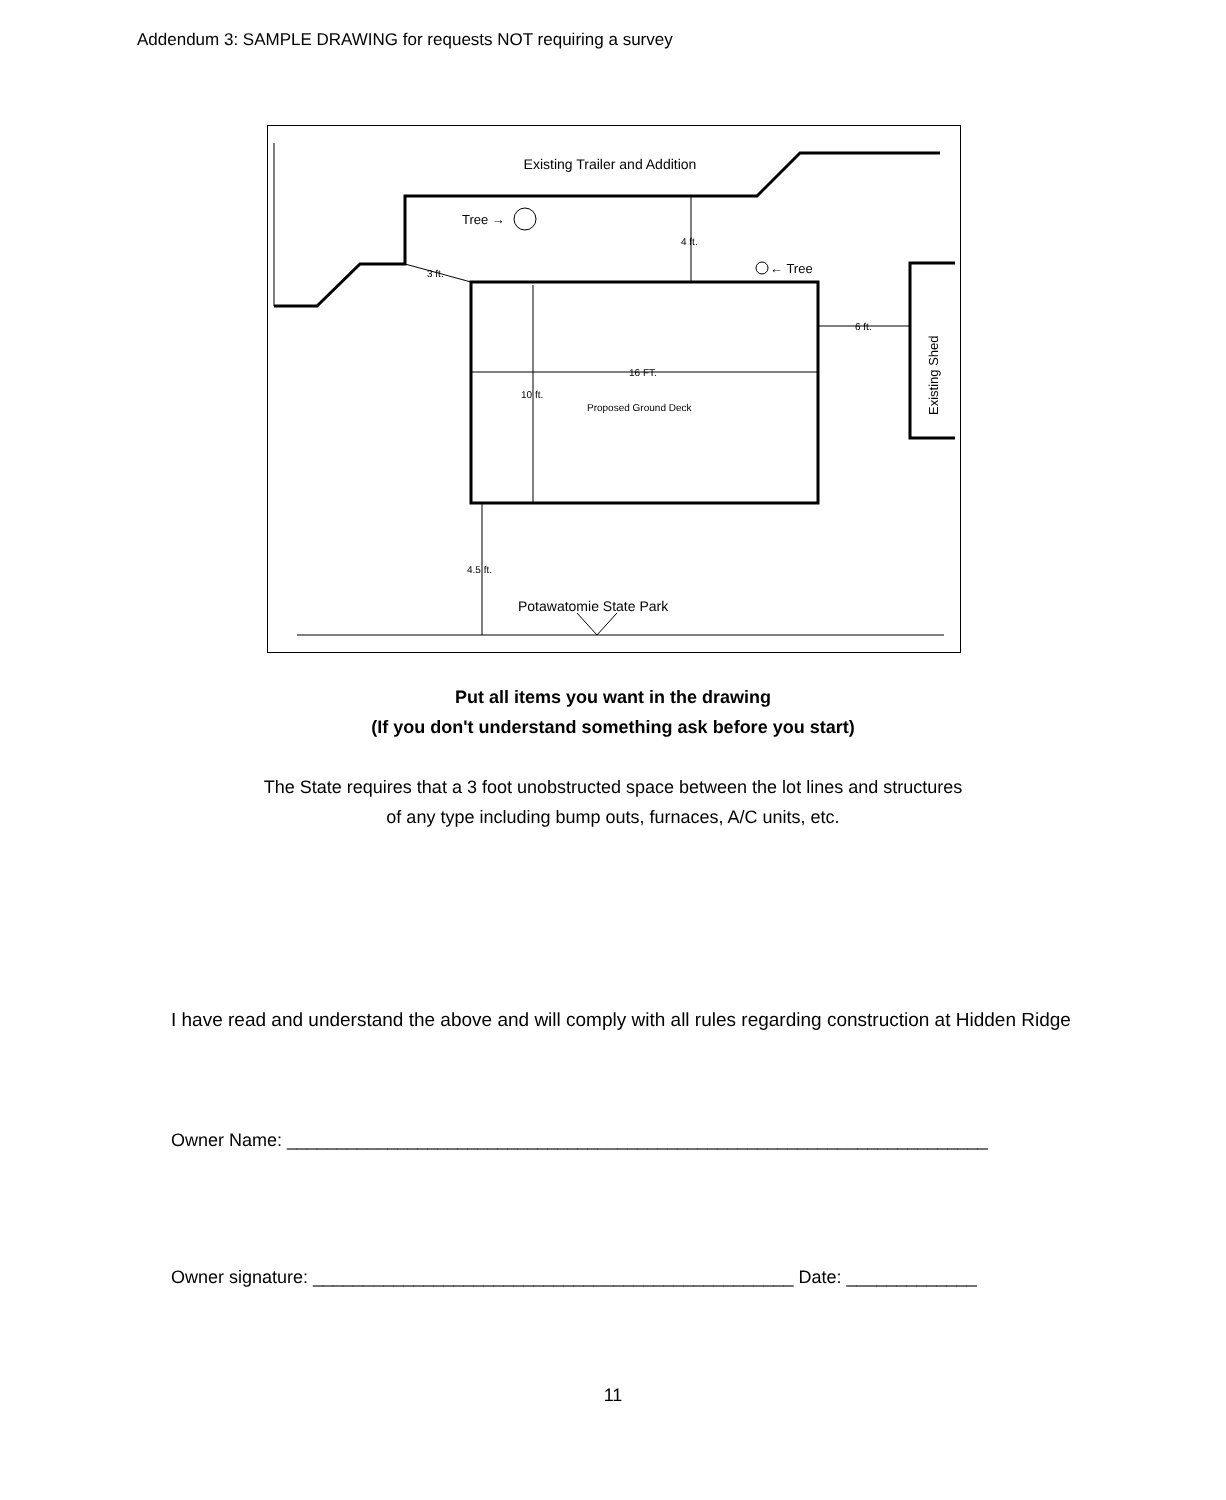Addendum 3: SAMPLE DRAWING for requests NOT requiring a survey
Existing Trailer and Addition
Tree →
← Tree
4 ft.
3 ft.
6 ft.
16 FT.
10 ft.
Proposed Ground Deck
4.5 ft.
Potawatomie State Park
Existing Shed
Put all items you want in the drawing
(If you don't understand something ask before you start)
The State requires that a 3 foot unobstructed space between the lot lines and structures
of any type including bump outs, furnaces, A/C units, etc.
I have read and understand the above and will comply with all rules regarding construction at Hidden Ridge
Owner Name: ______________________________________________________________________
Owner signature: ________________________________________________ Date: _____________
11